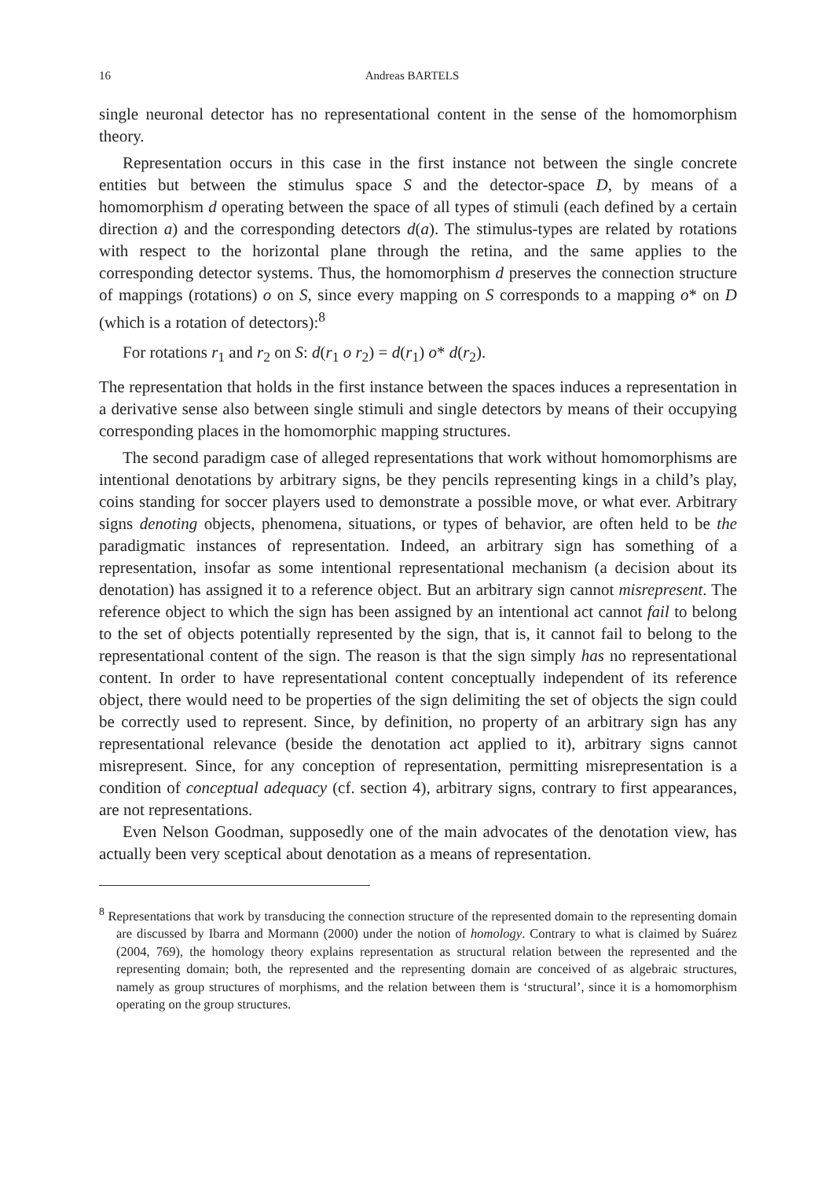16 Andreas BARTELS
single neuronal detector has no representational content in the sense of the homomorphism theory.
Representation occurs in this case in the first instance not between the single concrete entities but between the stimulus space S and the detector-space D, by means of a homomorphism d operating between the space of all types of stimuli (each defined by a certain direction a) and the corresponding detectors d(a). The stimulus-types are related by rotations with respect to the horizontal plane through the retina, and the same applies to the corresponding detector systems. Thus, the homomorphism d preserves the connection structure of mappings (rotations) o on S, since every mapping on S corresponds to a mapping o* on D (which is a rotation of detectors):<sup>8</sup>
For rotations r<sub>1</sub> and r<sub>2</sub> on S: d(r<sub>1</sub> o r<sub>2</sub>) = d(r<sub>1</sub>) o* d(r<sub>2</sub>).
The representation that holds in the first instance between the spaces induces a representation in a derivative sense also between single stimuli and single detectors by means of their occupying corresponding places in the homomorphic mapping structures.
The second paradigm case of alleged representations that work without homomorphisms are intentional denotations by arbitrary signs, be they pencils representing kings in a child’s play, coins standing for soccer players used to demonstrate a possible move, or what ever. Arbitrary signs denoting objects, phenomena, situations, or types of behavior, are often held to be the paradigmatic instances of representation. Indeed, an arbitrary sign has something of a representation, insofar as some intentional representational mechanism (a decision about its denotation) has assigned it to a reference object. But an arbitrary sign cannot misrepresent. The reference object to which the sign has been assigned by an intentional act cannot fail to belong to the set of objects potentially represented by the sign, that is, it cannot fail to belong to the representational content of the sign. The reason is that the sign simply has no representational content. In order to have representational content conceptually independent of its reference object, there would need to be properties of the sign delimiting the set of objects the sign could be correctly used to represent. Since, by definition, no property of an arbitrary sign has any representational relevance (beside the denotation act applied to it), arbitrary signs cannot misrepresent. Since, for any conception of representation, permitting misrepresentation is a condition of conceptual adequacy (cf. section 4), arbitrary signs, contrary to first appearances, are not representations.
Even Nelson Goodman, supposedly one of the main advocates of the denotation view, has actually been very sceptical about denotation as a means of representation.
<sup>8</sup> Representations that work by transducing the connection structure of the represented domain to the representing domain are discussed by Ibarra and Mormann (2000) under the notion of homology. Contrary to what is claimed by Suárez (2004, 769), the homology theory explains representation as structural relation between the represented and the representing domain; both, the represented and the representing domain are conceived of as algebraic structures, namely as group structures of morphisms, and the relation between them is ‘structural’, since it is a homomorphism operating on the group structures.